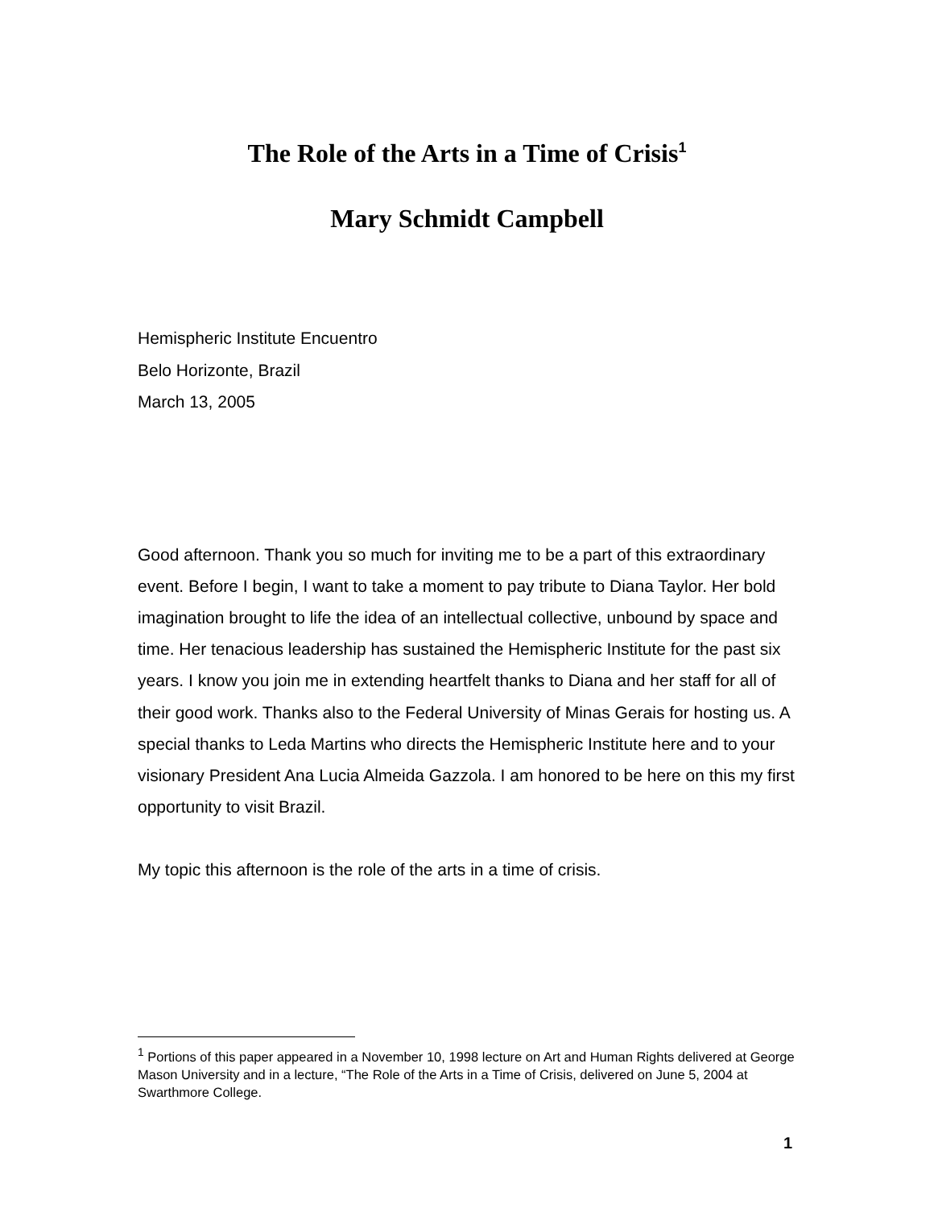The Role of the Arts in a Time of Crisis<sup>1</sup>
Mary Schmidt Campbell
Hemispheric Institute Encuentro
Belo Horizonte, Brazil
March 13, 2005
Good afternoon. Thank you so much for inviting me to be a part of this extraordinary event. Before I begin, I want to take a moment to pay tribute to Diana Taylor. Her bold imagination brought to life the idea of an intellectual collective, unbound by space and time. Her tenacious leadership has sustained the Hemispheric Institute for the past six years. I know you join me in extending heartfelt thanks to Diana and her staff for all of their good work. Thanks also to the Federal University of Minas Gerais for hosting us. A special thanks to Leda Martins who directs the Hemispheric Institute here and to your visionary President Ana Lucia Almeida Gazzola. I am honored to be here on this my first opportunity to visit Brazil.
My topic this afternoon is the role of the arts in a time of crisis.
<sup>1</sup> Portions of this paper appeared in a November 10, 1998 lecture on Art and Human Rights delivered at George Mason University and in a lecture, “The Role of the Arts in a Time of Crisis, delivered on June 5, 2004 at Swarthmore College.
1